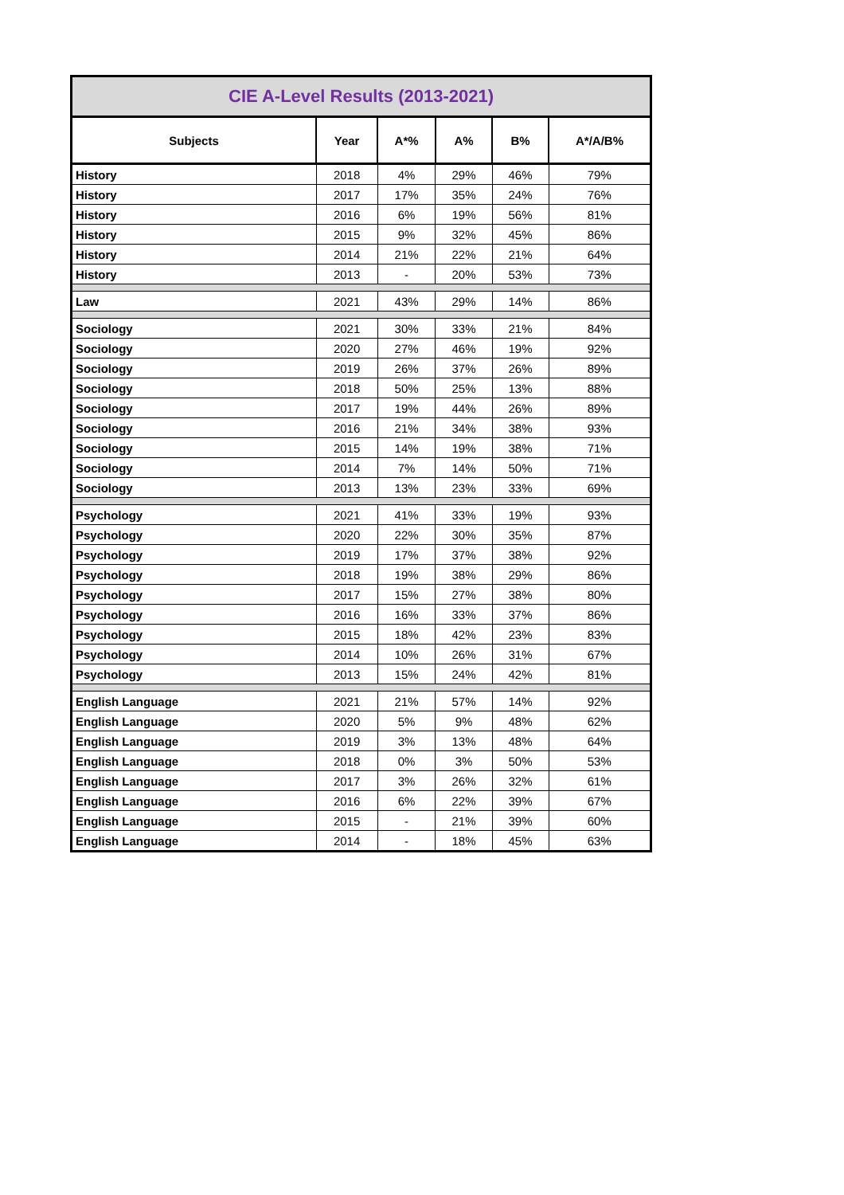| CIE A-Level Results (2013-2021) | | | | | |
| --- | --- | --- | --- | --- | --- |
| Subjects | Year | A*% | A% | B% | A*/A/B% |
| History | 2018 | 4% | 29% | 46% | 79% |
| History | 2017 | 17% | 35% | 24% | 76% |
| History | 2016 | 6% | 19% | 56% | 81% |
| History | 2015 | 9% | 32% | 45% | 86% |
| History | 2014 | 21% | 22% | 21% | 64% |
| History | 2013 | - | 20% | 53% | 73% |
| Law | 2021 | 43% | 29% | 14% | 86% |
| Sociology | 2021 | 30% | 33% | 21% | 84% |
| Sociology | 2020 | 27% | 46% | 19% | 92% |
| Sociology | 2019 | 26% | 37% | 26% | 89% |
| Sociology | 2018 | 50% | 25% | 13% | 88% |
| Sociology | 2017 | 19% | 44% | 26% | 89% |
| Sociology | 2016 | 21% | 34% | 38% | 93% |
| Sociology | 2015 | 14% | 19% | 38% | 71% |
| Sociology | 2014 | 7% | 14% | 50% | 71% |
| Sociology | 2013 | 13% | 23% | 33% | 69% |
| Psychology | 2021 | 41% | 33% | 19% | 93% |
| Psychology | 2020 | 22% | 30% | 35% | 87% |
| Psychology | 2019 | 17% | 37% | 38% | 92% |
| Psychology | 2018 | 19% | 38% | 29% | 86% |
| Psychology | 2017 | 15% | 27% | 38% | 80% |
| Psychology | 2016 | 16% | 33% | 37% | 86% |
| Psychology | 2015 | 18% | 42% | 23% | 83% |
| Psychology | 2014 | 10% | 26% | 31% | 67% |
| Psychology | 2013 | 15% | 24% | 42% | 81% |
| English Language | 2021 | 21% | 57% | 14% | 92% |
| English Language | 2020 | 5% | 9% | 48% | 62% |
| English Language | 2019 | 3% | 13% | 48% | 64% |
| English Language | 2018 | 0% | 3% | 50% | 53% |
| English Language | 2017 | 3% | 26% | 32% | 61% |
| English Language | 2016 | 6% | 22% | 39% | 67% |
| English Language | 2015 | - | 21% | 39% | 60% |
| English Language | 2014 | - | 18% | 45% | 63% |